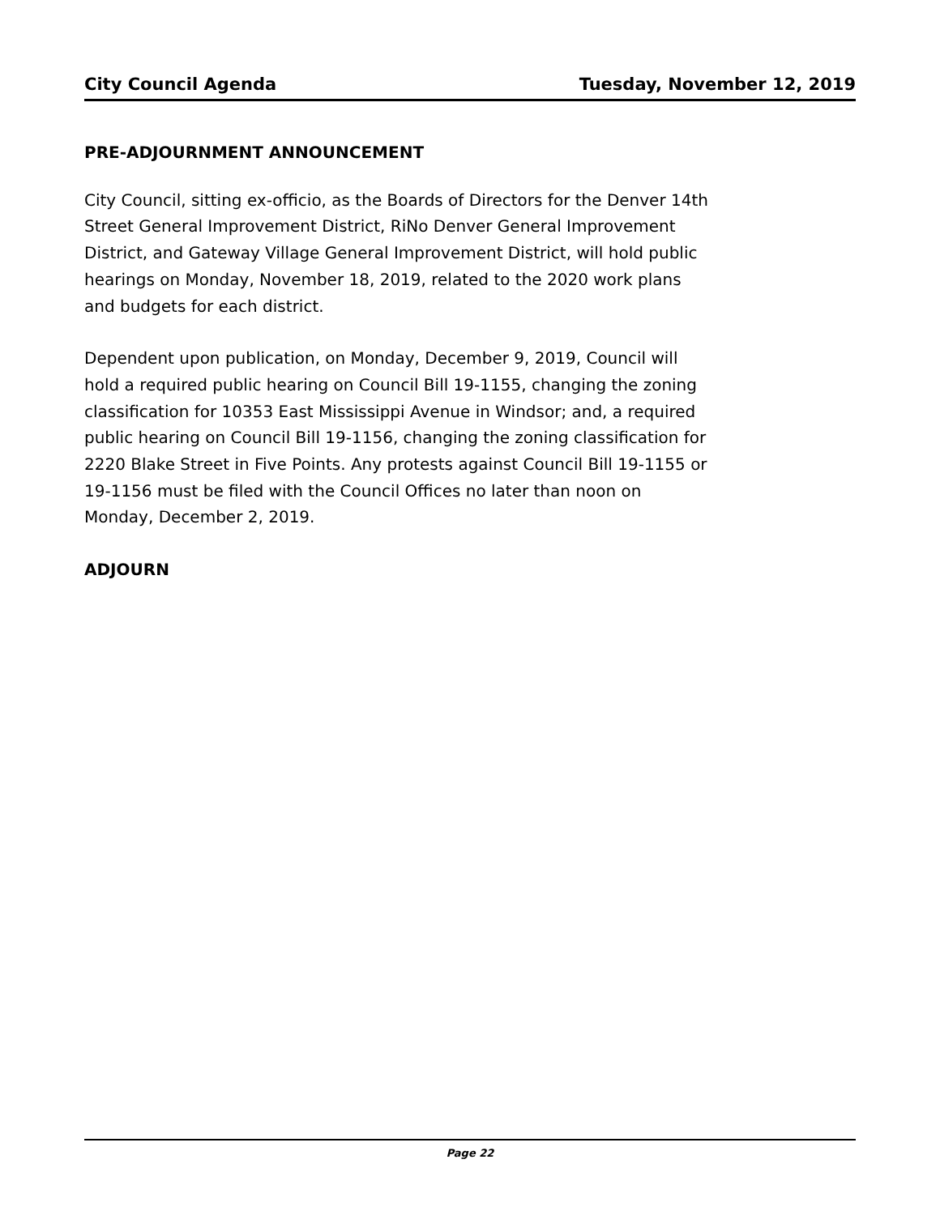City Council Agenda Tuesday, November 12, 2019
PRE-ADJOURNMENT ANNOUNCEMENT
City Council, sitting ex-officio, as the Boards of Directors for the Denver 14th Street General Improvement District, RiNo Denver General Improvement District, and Gateway Village General Improvement District, will hold public hearings on Monday, November 18, 2019, related to the 2020 work plans and budgets for each district.
Dependent upon publication, on Monday, December 9, 2019, Council will hold a required public hearing on Council Bill 19-1155, changing the zoning classification for 10353 East Mississippi Avenue in Windsor; and, a required public hearing on Council Bill 19-1156, changing the zoning classification for 2220 Blake Street in Five Points. Any protests against Council Bill 19-1155 or 19-1156 must be filed with the Council Offices no later than noon on Monday, December 2, 2019.
ADJOURN
Page 22